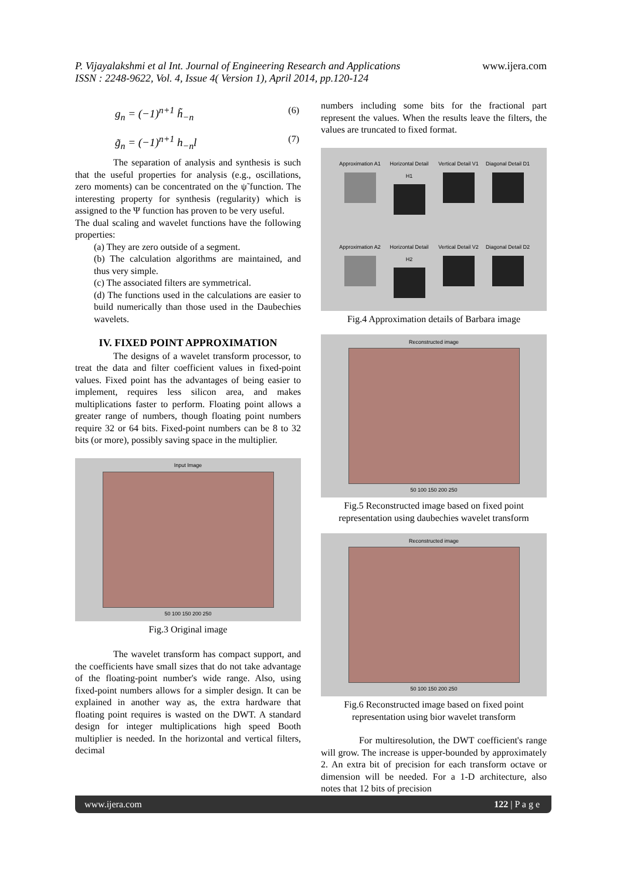P. Vijayalakshmi et al Int. Journal of Engineering Research and Applications www.ijera.com
ISSN : 2248-9622, Vol. 4, Issue 4( Version 1), April 2014, pp.120-124
g<sub>n</sub> = (−1)<sup>n+1</sup> h̃<sub>−n</sub> (6)
g̃<sub>n</sub> = (−1)<sup>n+1</sup> h<sub>−n</sub>l (7)
The separation of analysis and synthesis is such that the useful properties for analysis (e.g., oscillations, zero moments) can be concentrated on the ψ̃ function. The interesting property for synthesis (regularity) which is assigned to the Ψ function has proven to be very useful.
The dual scaling and wavelet functions have the following properties:
(a) They are zero outside of a segment.
(b) The calculation algorithms are maintained, and thus very simple.
(c) The associated filters are symmetrical.
(d) The functions used in the calculations are easier to build numerically than those used in the Daubechies wavelets.
IV. FIXED POINT APPROXIMATION
The designs of a wavelet transform processor, to treat the data and filter coefficient values in fixed-point values. Fixed point has the advantages of being easier to implement, requires less silicon area, and makes multiplications faster to perform. Floating point allows a greater range of numbers, though floating point numbers require 32 or 64 bits. Fixed-point numbers can be 8 to 32 bits (or more), possibly saving space in the multiplier.
Input Image
50 100 150 200 250
Fig.3 Original image
The wavelet transform has compact support, and the coefficients have small sizes that do not take advantage of the floating-point number's wide range. Also, using fixed-point numbers allows for a simpler design. It can be explained in another way as, the extra hardware that floating point requires is wasted on the DWT. A standard design for integer multiplications high speed Booth multiplier is needed. In the horizontal and vertical filters, decimal
numbers including some bits for the fractional part represent the values. When the results leave the filters, the values are truncated to fixed format.
Approximation A1
Horizontal Detail H1
Vertical Detail V1
Diagonal Detail D1
Approximation A2
Horizontal Detail H2
Vertical Detail V2
Diagonal Detail D2
Fig.4 Approximation details of Barbara image
Reconstructed image
50 100 150 200 250
Fig.5 Reconstructed image based on fixed point representation using daubechies wavelet transform
Reconstructed image
50 100 150 200 250
Fig.6 Reconstructed image based on fixed point representation using bior wavelet transform
For multiresolution, the DWT coefficient's range will grow. The increase is upper-bounded by approximately 2. An extra bit of precision for each transform octave or dimension will be needed. For a 1-D architecture, also notes that 12 bits of precision
www.ijera.com 122 | P a g e